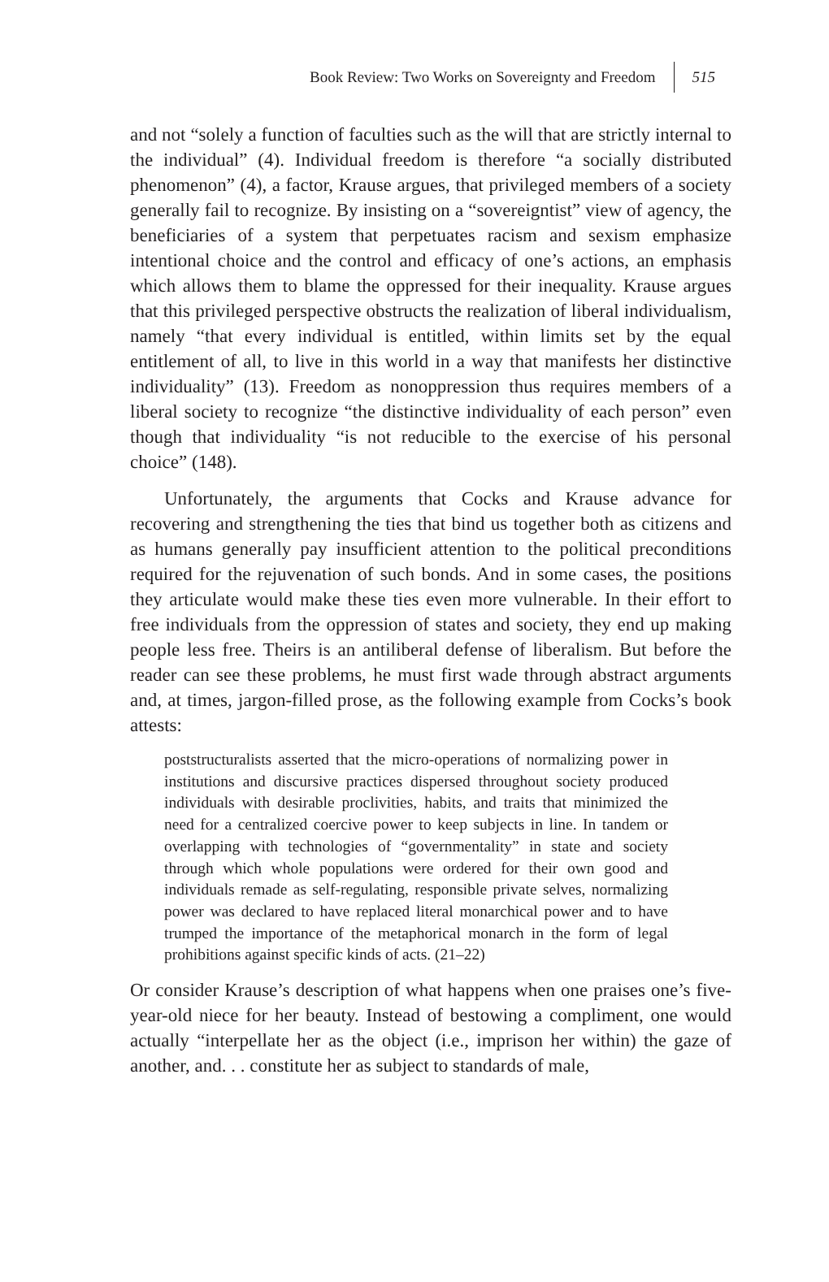Book Review: Two Works on Sovereignty and Freedom 515
and not “solely a function of faculties such as the will that are strictly internal to the individual” (4). Individual freedom is therefore “a socially distributed phenomenon” (4), a factor, Krause argues, that privileged members of a society generally fail to recognize. By insisting on a “sovereigntist” view of agency, the beneficiaries of a system that perpetuates racism and sexism emphasize intentional choice and the control and efficacy of one’s actions, an emphasis which allows them to blame the oppressed for their inequality. Krause argues that this privileged perspective obstructs the realization of liberal individualism, namely “that every individual is entitled, within limits set by the equal entitlement of all, to live in this world in a way that manifests her distinctive individuality” (13). Freedom as nonoppression thus requires members of a liberal society to recognize “the distinctive individuality of each person” even though that individuality “is not reducible to the exercise of his personal choice” (148).
Unfortunately, the arguments that Cocks and Krause advance for recovering and strengthening the ties that bind us together both as citizens and as humans generally pay insufficient attention to the political preconditions required for the rejuvenation of such bonds. And in some cases, the positions they articulate would make these ties even more vulnerable. In their effort to free individuals from the oppression of states and society, they end up making people less free. Theirs is an antiliberal defense of liberalism. But before the reader can see these problems, he must first wade through abstract arguments and, at times, jargon-filled prose, as the following example from Cocks’s book attests:
poststructuralists asserted that the micro-operations of normalizing power in institutions and discursive practices dispersed throughout society produced individuals with desirable proclivities, habits, and traits that minimized the need for a centralized coercive power to keep subjects in line. In tandem or overlapping with technologies of “governmentality” in state and society through which whole populations were ordered for their own good and individuals remade as self-regulating, responsible private selves, normalizing power was declared to have replaced literal monarchical power and to have trumped the importance of the metaphorical monarch in the form of legal prohibitions against specific kinds of acts. (21–22)
Or consider Krause’s description of what happens when one praises one’s five-year-old niece for her beauty. Instead of bestowing a compliment, one would actually “interpellate her as the object (i.e., imprison her within) the gaze of another, and. . . constitute her as subject to standards of male,